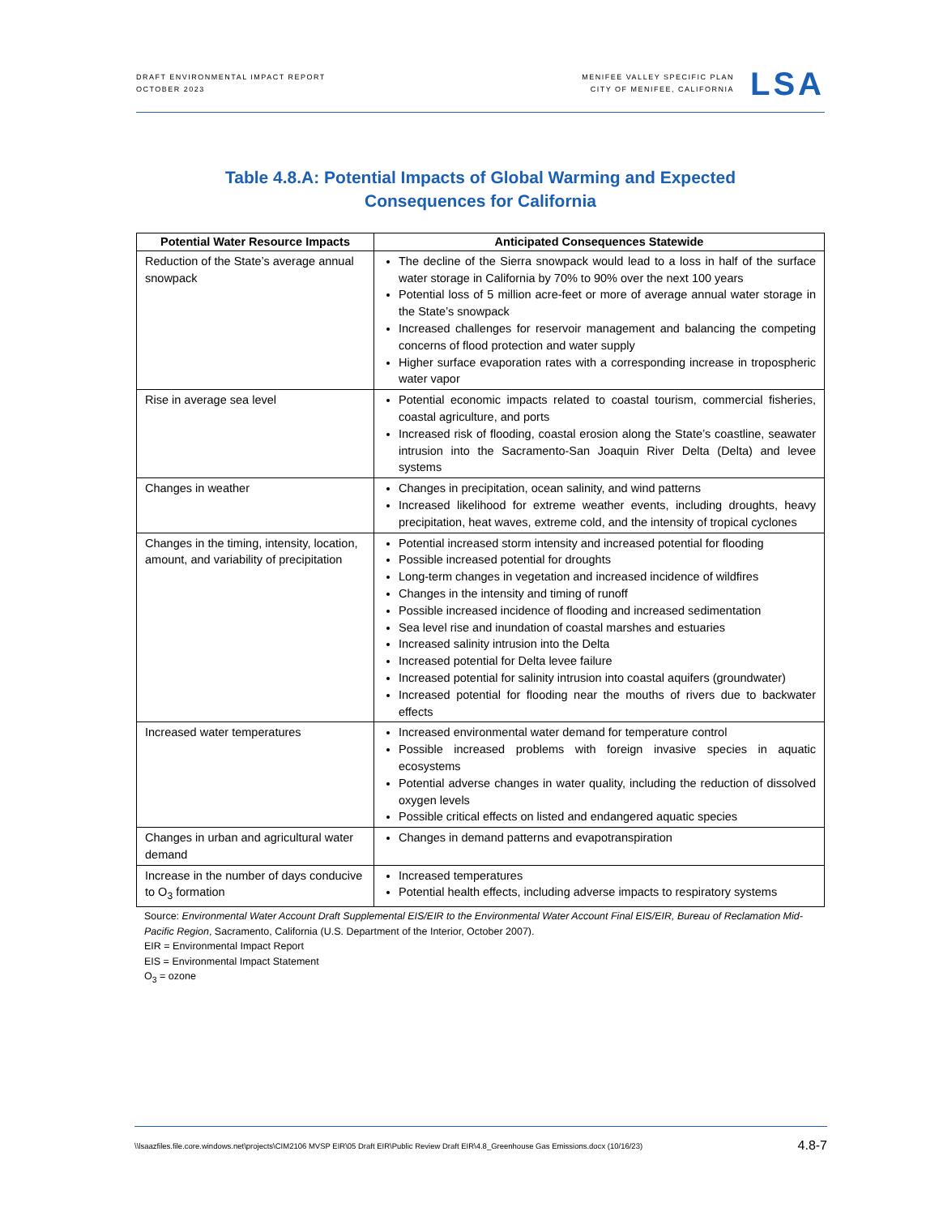DRAFT ENVIRONMENTAL IMPACT REPORT
OCTOBER 2023
MENIFEE VALLEY SPECIFIC PLAN
CITY OF MENIFEE, CALIFORNIA
LSA
Table 4.8.A: Potential Impacts of Global Warming and Expected
Consequences for California
| Potential Water Resource Impacts | Anticipated Consequences Statewide |
| --- | --- |
| Reduction of the State’s average annual snowpack | The decline of the Sierra snowpack would lead to a loss in half of the surface water storage in California by 70% to 90% over the next 100 years Potential loss of 5 million acre-feet or more of average annual water storage in the State’s snowpack Increased challenges for reservoir management and balancing the competing concerns of flood protection and water supply Higher surface evaporation rates with a corresponding increase in tropospheric water vapor |
| Rise in average sea level | Potential economic impacts related to coastal tourism, commercial fisheries, coastal agriculture, and ports Increased risk of flooding, coastal erosion along the State’s coastline, seawater intrusion into the Sacramento-San Joaquin River Delta (Delta) and levee systems |
| Changes in weather | Changes in precipitation, ocean salinity, and wind patterns Increased likelihood for extreme weather events, including droughts, heavy precipitation, heat waves, extreme cold, and the intensity of tropical cyclones |
| Changes in the timing, intensity, location, amount, and variability of precipitation | Potential increased storm intensity and increased potential for flooding Possible increased potential for droughts Long-term changes in vegetation and increased incidence of wildfires Changes in the intensity and timing of runoff Possible increased incidence of flooding and increased sedimentation Sea level rise and inundation of coastal marshes and estuaries Increased salinity intrusion into the Delta Increased potential for Delta levee failure Increased potential for salinity intrusion into coastal aquifers (groundwater) Increased potential for flooding near the mouths of rivers due to backwater effects |
| Increased water temperatures | Increased environmental water demand for temperature control Possible increased problems with foreign invasive species in aquatic ecosystems Potential adverse changes in water quality, including the reduction of dissolved oxygen levels Possible critical effects on listed and endangered aquatic species |
| Changes in urban and agricultural water demand | Changes in demand patterns and evapotranspiration |
| Increase in the number of days conducive to O<sub>3</sub> formation | Increased temperatures Potential health effects, including adverse impacts to respiratory systems |
Source: Environmental Water Account Draft Supplemental EIS/EIR to the Environmental Water Account Final EIS/EIR, Bureau of Reclamation Mid-Pacific Region, Sacramento, California (U.S. Department of the Interior, October 2007).
EIR = Environmental Impact Report
EIS = Environmental Impact Statement
O<sub>3</sub> = ozone
\\lsaazfiles.file.core.windows.net\projects\CIM2106 MVSP EIR\05 Draft EIR\Public Review Draft EIR\4.8_Greenhouse Gas Emissions.docx (10/16/23) 4.8-7